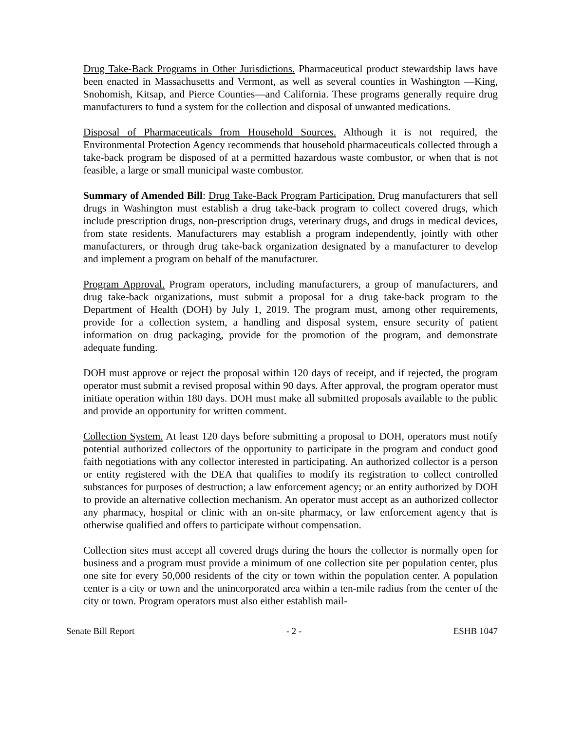Drug Take-Back Programs in Other Jurisdictions. Pharmaceutical product stewardship laws have been enacted in Massachusetts and Vermont, as well as several counties in Washington —King, Snohomish, Kitsap, and Pierce Counties—and California. These programs generally require drug manufacturers to fund a system for the collection and disposal of unwanted medications.
Disposal of Pharmaceuticals from Household Sources. Although it is not required, the Environmental Protection Agency recommends that household pharmaceuticals collected through a take-back program be disposed of at a permitted hazardous waste combustor, or when that is not feasible, a large or small municipal waste combustor.
Summary of Amended Bill: Drug Take-Back Program Participation. Drug manufacturers that sell drugs in Washington must establish a drug take-back program to collect covered drugs, which include prescription drugs, non-prescription drugs, veterinary drugs, and drugs in medical devices, from state residents. Manufacturers may establish a program independently, jointly with other manufacturers, or through drug take-back organization designated by a manufacturer to develop and implement a program on behalf of the manufacturer.
Program Approval. Program operators, including manufacturers, a group of manufacturers, and drug take-back organizations, must submit a proposal for a drug take-back program to the Department of Health (DOH) by July 1, 2019. The program must, among other requirements, provide for a collection system, a handling and disposal system, ensure security of patient information on drug packaging, provide for the promotion of the program, and demonstrate adequate funding.
DOH must approve or reject the proposal within 120 days of receipt, and if rejected, the program operator must submit a revised proposal within 90 days. After approval, the program operator must initiate operation within 180 days. DOH must make all submitted proposals available to the public and provide an opportunity for written comment.
Collection System. At least 120 days before submitting a proposal to DOH, operators must notify potential authorized collectors of the opportunity to participate in the program and conduct good faith negotiations with any collector interested in participating. An authorized collector is a person or entity registered with the DEA that qualifies to modify its registration to collect controlled substances for purposes of destruction; a law enforcement agency; or an entity authorized by DOH to provide an alternative collection mechanism. An operator must accept as an authorized collector any pharmacy, hospital or clinic with an on-site pharmacy, or law enforcement agency that is otherwise qualified and offers to participate without compensation.
Collection sites must accept all covered drugs during the hours the collector is normally open for business and a program must provide a minimum of one collection site per population center, plus one site for every 50,000 residents of the city or town within the population center. A population center is a city or town and the unincorporated area within a ten-mile radius from the center of the city or town. Program operators must also either establish mail-
Senate Bill Report - 2 - ESHB 1047